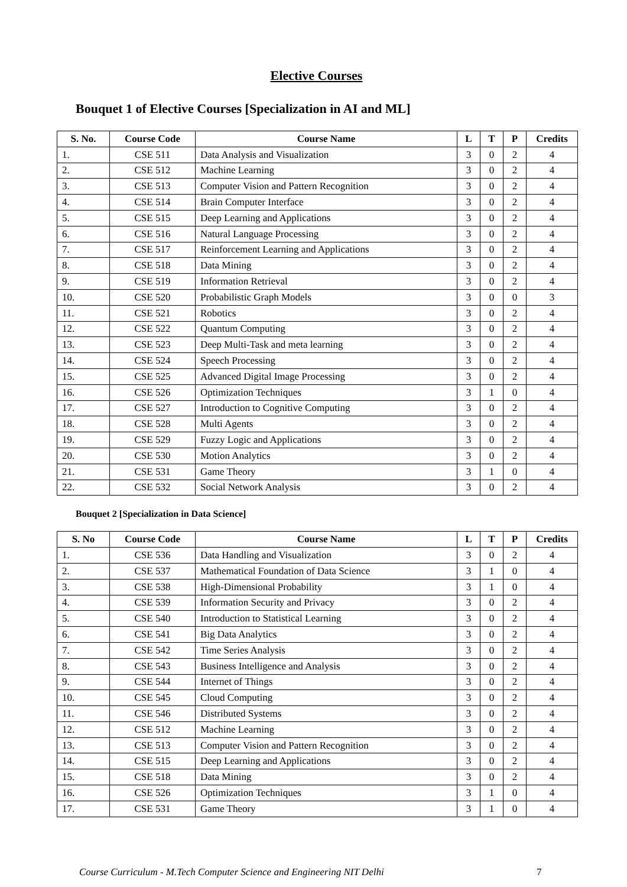Elective Courses
Bouquet 1 of Elective Courses [Specialization in AI and ML]
| S. No. | Course Code | Course Name | L | T | P | Credits |
| --- | --- | --- | --- | --- | --- | --- |
| 1. | CSE 511 | Data Analysis and Visualization | 3 | 0 | 2 | 4 |
| 2. | CSE 512 | Machine Learning | 3 | 0 | 2 | 4 |
| 3. | CSE 513 | Computer Vision and Pattern Recognition | 3 | 0 | 2 | 4 |
| 4. | CSE 514 | Brain Computer Interface | 3 | 0 | 2 | 4 |
| 5. | CSE 515 | Deep Learning and Applications | 3 | 0 | 2 | 4 |
| 6. | CSE 516 | Natural Language Processing | 3 | 0 | 2 | 4 |
| 7. | CSE 517 | Reinforcement Learning and Applications | 3 | 0 | 2 | 4 |
| 8. | CSE 518 | Data Mining | 3 | 0 | 2 | 4 |
| 9. | CSE 519 | Information Retrieval | 3 | 0 | 2 | 4 |
| 10. | CSE 520 | Probabilistic Graph Models | 3 | 0 | 0 | 3 |
| 11. | CSE 521 | Robotics | 3 | 0 | 2 | 4 |
| 12. | CSE 522 | Quantum Computing | 3 | 0 | 2 | 4 |
| 13. | CSE 523 | Deep Multi-Task and meta learning | 3 | 0 | 2 | 4 |
| 14. | CSE 524 | Speech Processing | 3 | 0 | 2 | 4 |
| 15. | CSE 525 | Advanced Digital Image Processing | 3 | 0 | 2 | 4 |
| 16. | CSE 526 | Optimization Techniques | 3 | 1 | 0 | 4 |
| 17. | CSE 527 | Introduction to Cognitive Computing | 3 | 0 | 2 | 4 |
| 18. | CSE 528 | Multi Agents | 3 | 0 | 2 | 4 |
| 19. | CSE 529 | Fuzzy Logic and Applications | 3 | 0 | 2 | 4 |
| 20. | CSE 530 | Motion Analytics | 3 | 0 | 2 | 4 |
| 21. | CSE 531 | Game Theory | 3 | 1 | 0 | 4 |
| 22. | CSE 532 | Social Network Analysis | 3 | 0 | 2 | 4 |
Bouquet 2 [Specialization in Data Science]
| S. No | Course Code | Course Name | L | T | P | Credits |
| --- | --- | --- | --- | --- | --- | --- |
| 1. | CSE 536 | Data Handling and Visualization | 3 | 0 | 2 | 4 |
| 2. | CSE 537 | Mathematical Foundation of Data Science | 3 | 1 | 0 | 4 |
| 3. | CSE 538 | High-Dimensional Probability | 3 | 1 | 0 | 4 |
| 4. | CSE 539 | Information Security and Privacy | 3 | 0 | 2 | 4 |
| 5. | CSE 540 | Introduction to Statistical Learning | 3 | 0 | 2 | 4 |
| 6. | CSE 541 | Big Data Analytics | 3 | 0 | 2 | 4 |
| 7. | CSE 542 | Time Series Analysis | 3 | 0 | 2 | 4 |
| 8. | CSE 543 | Business Intelligence and Analysis | 3 | 0 | 2 | 4 |
| 9. | CSE 544 | Internet of Things | 3 | 0 | 2 | 4 |
| 10. | CSE 545 | Cloud Computing | 3 | 0 | 2 | 4 |
| 11. | CSE 546 | Distributed Systems | 3 | 0 | 2 | 4 |
| 12. | CSE 512 | Machine Learning | 3 | 0 | 2 | 4 |
| 13. | CSE 513 | Computer Vision and Pattern Recognition | 3 | 0 | 2 | 4 |
| 14. | CSE 515 | Deep Learning and Applications | 3 | 0 | 2 | 4 |
| 15. | CSE 518 | Data Mining | 3 | 0 | 2 | 4 |
| 16. | CSE 526 | Optimization Techniques | 3 | 1 | 0 | 4 |
| 17. | CSE 531 | Game Theory | 3 | 1 | 0 | 4 |
Course Curriculum - M.Tech Computer Science and Engineering NIT Delhi 7